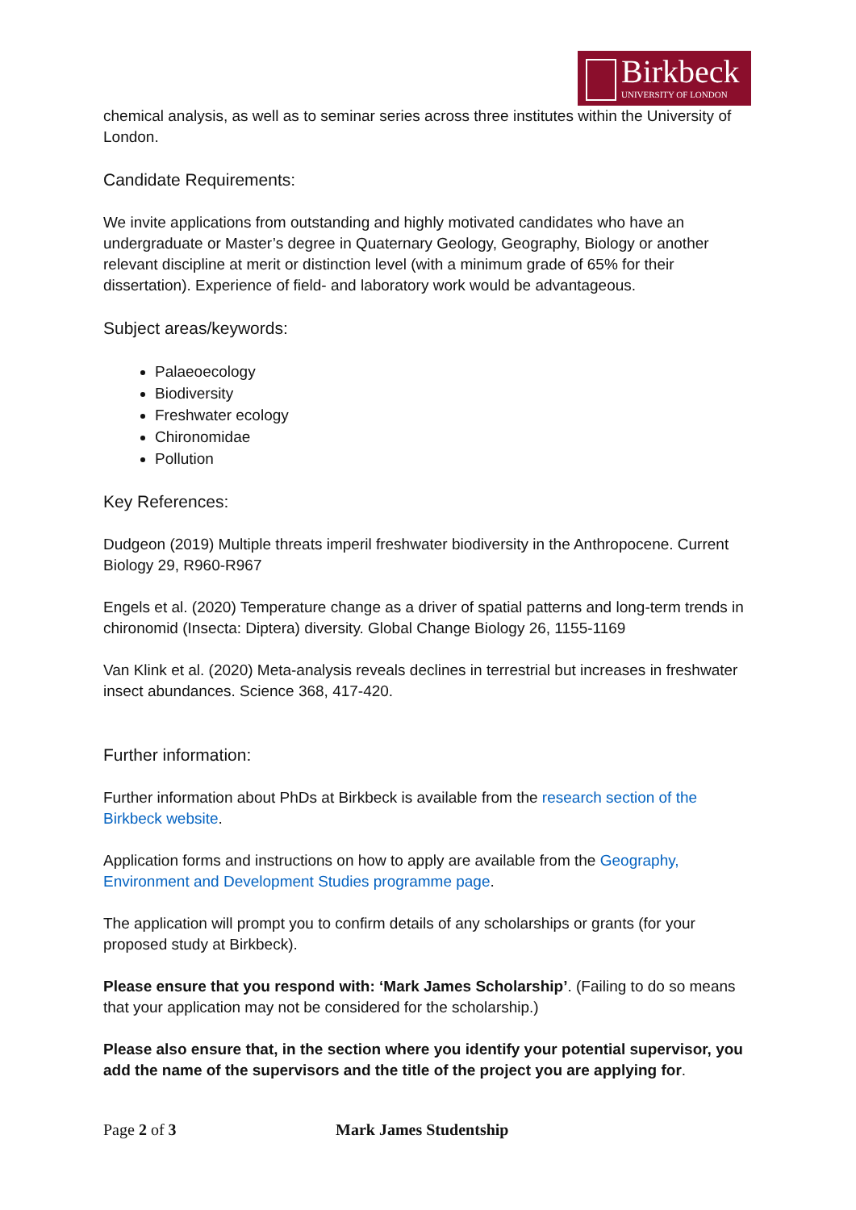Birkbeck
UNIVERSITY OF LONDON
chemical analysis, as well as to seminar series across three institutes within the University of London.
Candidate Requirements:
We invite applications from outstanding and highly motivated candidates who have an undergraduate or Master’s degree in Quaternary Geology, Geography, Biology or another relevant discipline at merit or distinction level (with a minimum grade of 65% for their dissertation). Experience of field- and laboratory work would be advantageous.
Subject areas/keywords:
Palaeoecology
Biodiversity
Freshwater ecology
Chironomidae
Pollution
Key References:
Dudgeon (2019) Multiple threats imperil freshwater biodiversity in the Anthropocene. Current Biology 29, R960-R967
Engels et al. (2020) Temperature change as a driver of spatial patterns and long-term trends in chironomid (Insecta: Diptera) diversity. Global Change Biology 26, 1155-1169
Van Klink et al. (2020) Meta-analysis reveals declines in terrestrial but increases in freshwater insect abundances. Science 368, 417-420.
Further information:
Further information about PhDs at Birkbeck is available from the research section of the Birkbeck website.
Application forms and instructions on how to apply are available from the Geography, Environment and Development Studies programme page.
The application will prompt you to confirm details of any scholarships or grants (for your proposed study at Birkbeck).
Please ensure that you respond with: ‘Mark James Scholarship’. (Failing to do so means that your application may not be considered for the scholarship.)
Please also ensure that, in the section where you identify your potential supervisor, you add the name of the supervisors and the title of the project you are applying for.
Page 2 of 3 Mark James Studentship